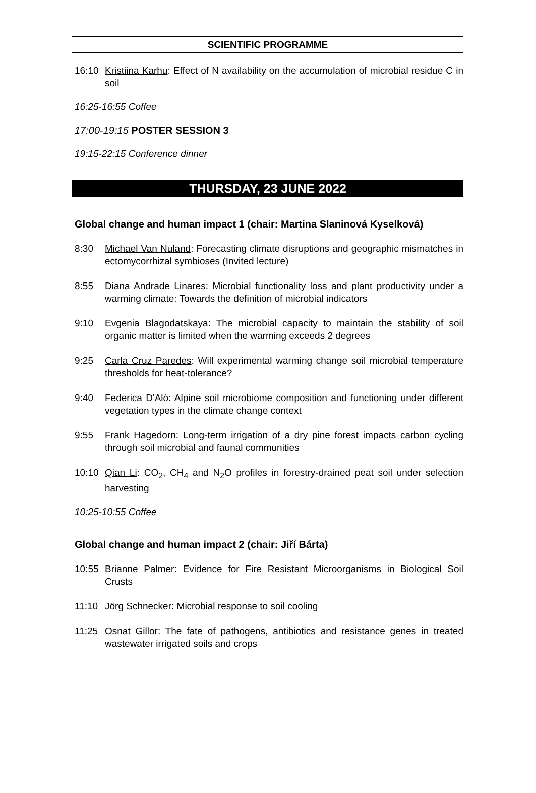SCIENTIFIC PROGRAMME
16:10 Kristiina Karhu: Effect of N availability on the accumulation of microbial residue C in soil
16:25-16:55 Coffee
17:00-19:15 POSTER SESSION 3
19:15-22:15 Conference dinner
THURSDAY, 23 JUNE 2022
Global change and human impact 1 (chair: Martina Slaninová Kyselková)
8:30 Michael Van Nuland: Forecasting climate disruptions and geographic mismatches in ectomycorrhizal symbioses (Invited lecture)
8:55 Diana Andrade Linares: Microbial functionality loss and plant productivity under a warming climate: Towards the definition of microbial indicators
9:10 Evgenia Blagodatskaya: The microbial capacity to maintain the stability of soil organic matter is limited when the warming exceeds 2 degrees
9:25 Carla Cruz Paredes: Will experimental warming change soil microbial temperature thresholds for heat-tolerance?
9:40 Federica D'Alò: Alpine soil microbiome composition and functioning under different vegetation types in the climate change context
9:55 Frank Hagedorn: Long-term irrigation of a dry pine forest impacts carbon cycling through soil microbial and faunal communities
10:10 Qian Li: CO<sub>2</sub>, CH<sub>4</sub> and N<sub>2</sub>O profiles in forestry-drained peat soil under selection harvesting
10:25-10:55 Coffee
Global change and human impact 2 (chair: Jiří Bárta)
10:55 Brianne Palmer: Evidence for Fire Resistant Microorganisms in Biological Soil Crusts
11:10 Jörg Schnecker: Microbial response to soil cooling
11:25 Osnat Gillor: The fate of pathogens, antibiotics and resistance genes in treated wastewater irrigated soils and crops